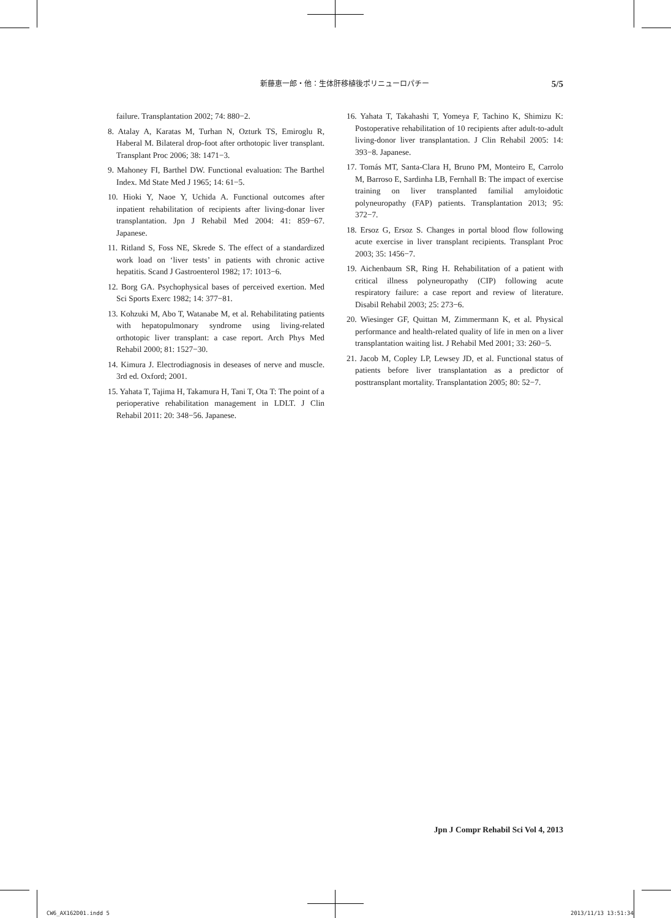新藤恵一郎・他：生体肝移植後ポリニューロパチー 5/5
failure. Transplantation 2002; 74: 880−2.
8. Atalay A, Karatas M, Turhan N, Ozturk TS, Emiroglu R, Haberal M. Bilateral drop-foot after orthotopic liver transplant. Transplant Proc 2006; 38: 1471−3.
9. Mahoney FI, Barthel DW. Functional evaluation: The Barthel Index. Md State Med J 1965; 14: 61−5.
10. Hioki Y, Naoe Y, Uchida A. Functional outcomes after inpatient rehabilitation of recipients after living-donar liver transplantation. Jpn J Rehabil Med 2004: 41: 859−67. Japanese.
11. Ritland S, Foss NE, Skrede S. The effect of a standardized work load on ‘liver tests’ in patients with chronic active hepatitis. Scand J Gastroenterol 1982; 17: 1013−6.
12. Borg GA. Psychophysical bases of perceived exertion. Med Sci Sports Exerc 1982; 14: 377−81.
13. Kohzuki M, Abo T, Watanabe M, et al. Rehabilitating patients with hepatopulmonary syndrome using living-related orthotopic liver transplant: a case report. Arch Phys Med Rehabil 2000; 81: 1527−30.
14. Kimura J. Electrodiagnosis in deseases of nerve and muscle. 3rd ed. Oxford; 2001.
15. Yahata T, Tajima H, Takamura H, Tani T, Ota T: The point of a perioperative rehabilitation management in LDLT. J Clin Rehabil 2011: 20: 348−56. Japanese.
16. Yahata T, Takahashi T, Yomeya F, Tachino K, Shimizu K: Postoperative rehabilitation of 10 recipients after adult-to-adult living-donor liver transplantation. J Clin Rehabil 2005: 14: 393−8. Japanese.
17. Tomás MT, Santa-Clara H, Bruno PM, Monteiro E, Carrolo M, Barroso E, Sardinha LB, Fernhall B: The impact of exercise training on liver transplanted familial amyloidotic polyneuropathy (FAP) patients. Transplantation 2013; 95: 372−7.
18. Ersoz G, Ersoz S. Changes in portal blood flow following acute exercise in liver transplant recipients. Transplant Proc 2003; 35: 1456−7.
19. Aichenbaum SR, Ring H. Rehabilitation of a patient with critical illness polyneuropathy (CIP) following acute respiratory failure: a case report and review of literature. Disabil Rehabil 2003; 25: 273−6.
20. Wiesinger GF, Quittan M, Zimmermann K, et al. Physical performance and health-related quality of life in men on a liver transplantation waiting list. J Rehabil Med 2001; 33: 260−5.
21. Jacob M, Copley LP, Lewsey JD, et al. Functional status of patients before liver transplantation as a predictor of posttransplant mortality. Transplantation 2005; 80: 52−7.
Jpn J Compr Rehabil Sci Vol 4, 2013
CW6_AX162D01.indd 5 2013/11/13 13:51:34